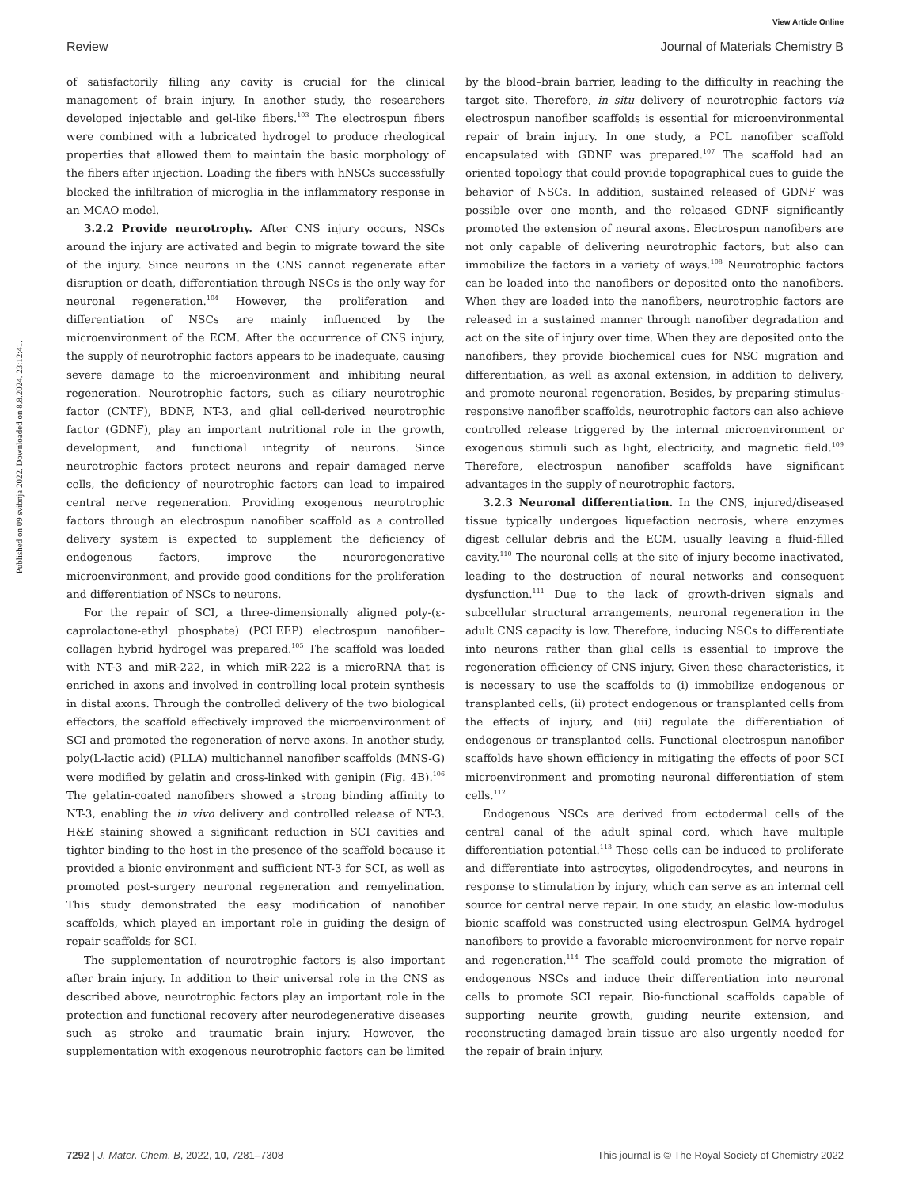View Article Online
Review Journal of Materials Chemistry B
Published on 09 svibnja 2022. Downloaded on 8.8.2024. 23:12:41.
of satisfactorily filling any cavity is crucial for the clinical management of brain injury. In another study, the researchers developed injectable and gel-like fibers.<sup>103</sup> The electrospun fibers were combined with a lubricated hydrogel to produce rheological properties that allowed them to maintain the basic morphology of the fibers after injection. Loading the fibers with hNSCs successfully blocked the infiltration of microglia in the inflammatory response in an MCAO model.
3.2.2 Provide neurotrophy. After CNS injury occurs, NSCs around the injury are activated and begin to migrate toward the site of the injury. Since neurons in the CNS cannot regenerate after disruption or death, differentiation through NSCs is the only way for neuronal regeneration.<sup>104</sup> However, the proliferation and differentiation of NSCs are mainly influenced by the microenvironment of the ECM. After the occurrence of CNS injury, the supply of neurotrophic factors appears to be inadequate, causing severe damage to the microenvironment and inhibiting neural regeneration. Neurotrophic factors, such as ciliary neurotrophic factor (CNTF), BDNF, NT-3, and glial cell-derived neurotrophic factor (GDNF), play an important nutritional role in the growth, development, and functional integrity of neurons. Since neurotrophic factors protect neurons and repair damaged nerve cells, the deficiency of neurotrophic factors can lead to impaired central nerve regeneration. Providing exogenous neurotrophic factors through an electrospun nanofiber scaffold as a controlled delivery system is expected to supplement the deficiency of endogenous factors, improve the neuroregenerative microenvironment, and provide good conditions for the proliferation and differentiation of NSCs to neurons.
For the repair of SCI, a three-dimensionally aligned poly-(ε-caprolactone-ethyl phosphate) (PCLEEP) electrospun nanofiber–collagen hybrid hydrogel was prepared.<sup>105</sup> The scaffold was loaded with NT-3 and miR-222, in which miR-222 is a microRNA that is enriched in axons and involved in controlling local protein synthesis in distal axons. Through the controlled delivery of the two biological effectors, the scaffold effectively improved the microenvironment of SCI and promoted the regeneration of nerve axons. In another study, poly(L-lactic acid) (PLLA) multichannel nanofiber scaffolds (MNS-G) were modified by gelatin and cross-linked with genipin (Fig. 4B).<sup>106</sup> The gelatin-coated nanofibers showed a strong binding affinity to NT-3, enabling the in vivo delivery and controlled release of NT-3. H&E staining showed a significant reduction in SCI cavities and tighter binding to the host in the presence of the scaffold because it provided a bionic environment and sufficient NT-3 for SCI, as well as promoted post-surgery neuronal regeneration and remyelination. This study demonstrated the easy modification of nanofiber scaffolds, which played an important role in guiding the design of repair scaffolds for SCI.
The supplementation of neurotrophic factors is also important after brain injury. In addition to their universal role in the CNS as described above, neurotrophic factors play an important role in the protection and functional recovery after neurodegenerative diseases such as stroke and traumatic brain injury. However, the supplementation with exogenous neurotrophic factors can be limited by the blood–brain barrier, leading to the difficulty in reaching the target site. Therefore, in situ delivery of neurotrophic factors via electrospun nanofiber scaffolds is essential for microenvironmental repair of brain injury. In one study, a PCL nanofiber scaffold encapsulated with GDNF was prepared.<sup>107</sup> The scaffold had an oriented topology that could provide topographical cues to guide the behavior of NSCs. In addition, sustained released of GDNF was possible over one month, and the released GDNF significantly promoted the extension of neural axons. Electrospun nanofibers are not only capable of delivering neurotrophic factors, but also can immobilize the factors in a variety of ways.<sup>108</sup> Neurotrophic factors can be loaded into the nanofibers or deposited onto the nanofibers. When they are loaded into the nanofibers, neurotrophic factors are released in a sustained manner through nanofiber degradation and act on the site of injury over time. When they are deposited onto the nanofibers, they provide biochemical cues for NSC migration and differentiation, as well as axonal extension, in addition to delivery, and promote neuronal regeneration. Besides, by preparing stimulus-responsive nanofiber scaffolds, neurotrophic factors can also achieve controlled release triggered by the internal microenvironment or exogenous stimuli such as light, electricity, and magnetic field.<sup>109</sup> Therefore, electrospun nanofiber scaffolds have significant advantages in the supply of neurotrophic factors.
3.2.3 Neuronal differentiation. In the CNS, injured/diseased tissue typically undergoes liquefaction necrosis, where enzymes digest cellular debris and the ECM, usually leaving a fluid-filled cavity.<sup>110</sup> The neuronal cells at the site of injury become inactivated, leading to the destruction of neural networks and consequent dysfunction.<sup>111</sup> Due to the lack of growth-driven signals and subcellular structural arrangements, neuronal regeneration in the adult CNS capacity is low. Therefore, inducing NSCs to differentiate into neurons rather than glial cells is essential to improve the regeneration efficiency of CNS injury. Given these characteristics, it is necessary to use the scaffolds to (i) immobilize endogenous or transplanted cells, (ii) protect endogenous or transplanted cells from the effects of injury, and (iii) regulate the differentiation of endogenous or transplanted cells. Functional electrospun nanofiber scaffolds have shown efficiency in mitigating the effects of poor SCI microenvironment and promoting neuronal differentiation of stem cells.<sup>112</sup>
Endogenous NSCs are derived from ectodermal cells of the central canal of the adult spinal cord, which have multiple differentiation potential.<sup>113</sup> These cells can be induced to proliferate and differentiate into astrocytes, oligodendrocytes, and neurons in response to stimulation by injury, which can serve as an internal cell source for central nerve repair. In one study, an elastic low-modulus bionic scaffold was constructed using electrospun GelMA hydrogel nanofibers to provide a favorable microenvironment for nerve repair and regeneration.<sup>114</sup> The scaffold could promote the migration of endogenous NSCs and induce their differentiation into neuronal cells to promote SCI repair. Bio-functional scaffolds capable of supporting neurite growth, guiding neurite extension, and reconstructing damaged brain tissue are also urgently needed for the repair of brain injury.
7292 | J. Mater. Chem. B, 2022, 10, 7281–7308 This journal is © The Royal Society of Chemistry 2022